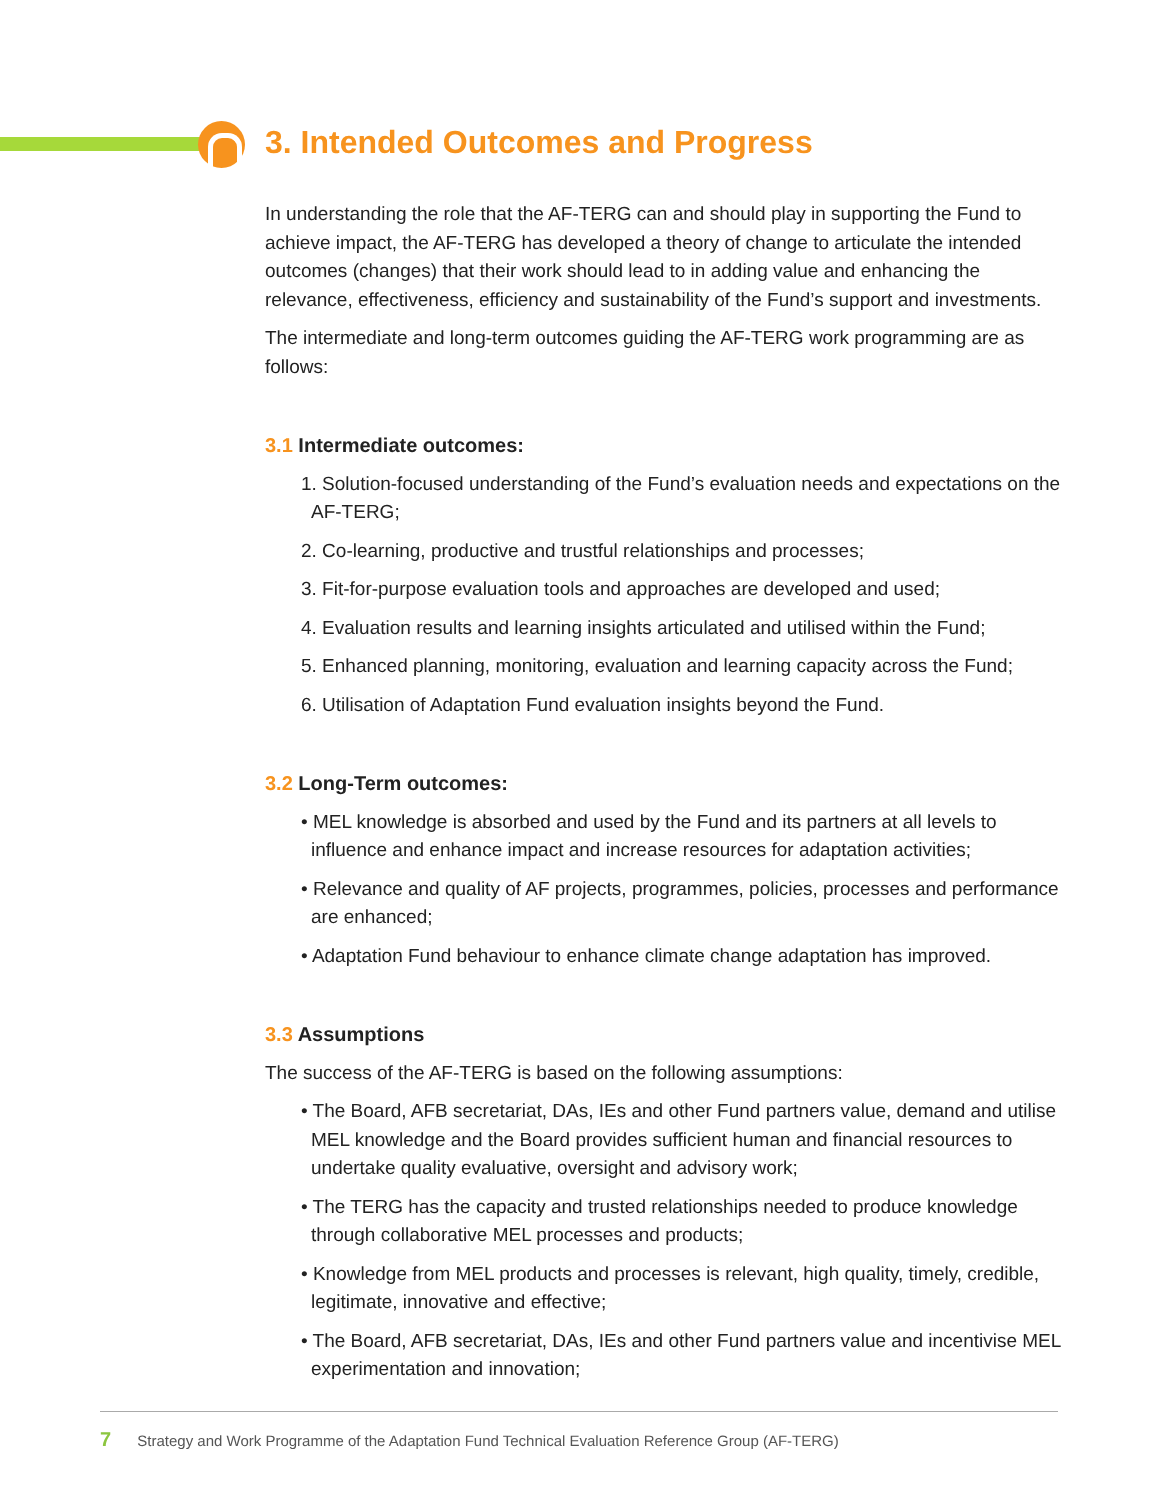3. Intended Outcomes and Progress
In understanding the role that the AF-TERG can and should play in supporting the Fund to achieve impact, the AF-TERG has developed a theory of change to articulate the intended outcomes (changes) that their work should lead to in adding value and enhancing the relevance, effectiveness, efficiency and sustainability of the Fund’s support and investments.
The intermediate and long-term outcomes guiding the AF-TERG work programming are as follows:
3.1 Intermediate outcomes:
1. Solution-focused understanding of the Fund’s evaluation needs and expectations on the AF-TERG;
2. Co-learning, productive and trustful relationships and processes;
3. Fit-for-purpose evaluation tools and approaches are developed and used;
4. Evaluation results and learning insights articulated and utilised within the Fund;
5. Enhanced planning, monitoring, evaluation and learning capacity across the Fund;
6. Utilisation of Adaptation Fund evaluation insights beyond the Fund.
3.2 Long-Term outcomes:
• MEL knowledge is absorbed and used by the Fund and its partners at all levels to influence and enhance impact and increase resources for adaptation activities;
• Relevance and quality of AF projects, programmes, policies, processes and performance are enhanced;
• Adaptation Fund behaviour to enhance climate change adaptation has improved.
3.3 Assumptions
The success of the AF-TERG is based on the following assumptions:
• The Board, AFB secretariat, DAs, IEs and other Fund partners value, demand and utilise MEL knowledge and the Board provides sufficient human and financial resources to undertake quality evaluative, oversight and advisory work;
• The TERG has the capacity and trusted relationships needed to produce knowledge through collaborative MEL processes and products;
• Knowledge from MEL products and processes is relevant, high quality, timely, credible, legitimate, innovative and effective;
• The Board, AFB secretariat, DAs, IEs and other Fund partners value and incentivise MEL experimentation and innovation;
7 Strategy and Work Programme of the Adaptation Fund Technical Evaluation Reference Group (AF-TERG)